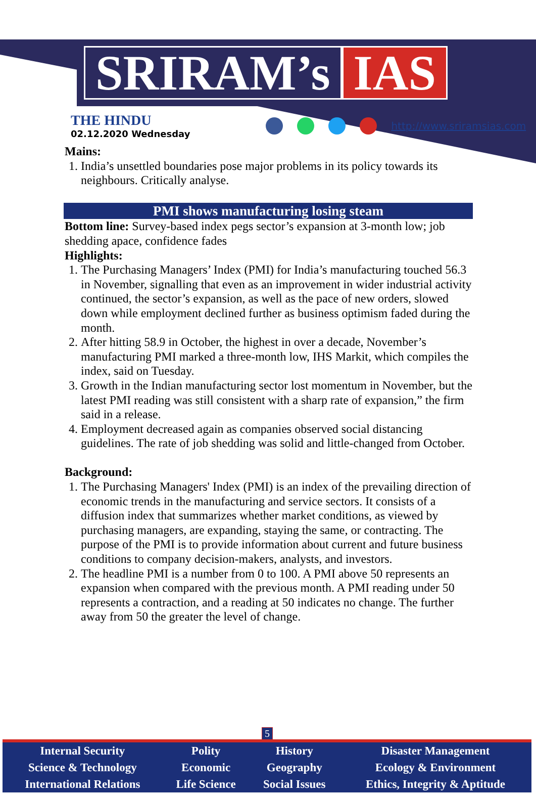SRIRAM’s IAS
THE HINDU
02.12.2020 Wednesday
http://www.sriramsias.com
Mains:
1. India’s unsettled boundaries pose major problems in its policy towards its neighbours. Critically analyse.
PMI shows manufacturing losing steam
Bottom line: Survey-based index pegs sector’s expansion at 3-month low; job shedding apace, confidence fades
Highlights:
1. The Purchasing Managers’ Index (PMI) for India’s manufacturing touched 56.3 in November, signalling that even as an improvement in wider industrial activity continued, the sector’s expansion, as well as the pace of new orders, slowed down while employment declined further as business optimism faded during the month.
2. After hitting 58.9 in October, the highest in over a decade, November’s manufacturing PMI marked a three-month low, IHS Markit, which compiles the index, said on Tuesday.
3. Growth in the Indian manufacturing sector lost momentum in November, but the latest PMI reading was still consistent with a sharp rate of expansion,” the firm said in a release.
4. Employment decreased again as companies observed social distancing guidelines. The rate of job shedding was solid and little-changed from October.
Background:
1. The Purchasing Managers' Index (PMI) is an index of the prevailing direction of economic trends in the manufacturing and service sectors. It consists of a diffusion index that summarizes whether market conditions, as viewed by purchasing managers, are expanding, staying the same, or contracting. The purpose of the PMI is to provide information about current and future business conditions to company decision-makers, analysts, and investors.
2. The headline PMI is a number from 0 to 100. A PMI above 50 represents an expansion when compared with the previous month. A PMI reading under 50 represents a contraction, and a reading at 50 indicates no change. The further away from 50 the greater the level of change.
5
| Internal Security | Polity | History | Disaster Management |
| Science & Technology | Economic | Geography | Ecology & Environment |
| International Relations | Life Science | Social Issues | Ethics, Integrity & Aptitude |